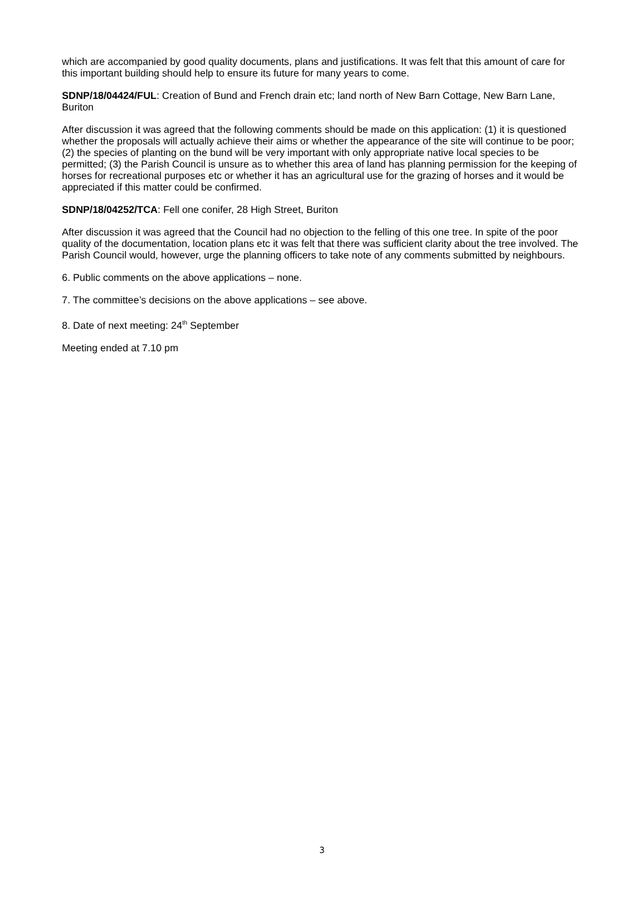which are accompanied by good quality documents, plans and justifications. It was felt that this amount of care for this important building should help to ensure its future for many years to come.
SDNP/18/04424/FUL: Creation of Bund and French drain etc; land north of New Barn Cottage, New Barn Lane, Buriton
After discussion it was agreed that the following comments should be made on this application: (1) it is questioned whether the proposals will actually achieve their aims or whether the appearance of the site will continue to be poor; (2) the species of planting on the bund will be very important with only appropriate native local species to be permitted; (3) the Parish Council is unsure as to whether this area of land has planning permission for the keeping of horses for recreational purposes etc or whether it has an agricultural use for the grazing of horses and it would be appreciated if this matter could be confirmed.
SDNP/18/04252/TCA: Fell one conifer, 28 High Street, Buriton
After discussion it was agreed that the Council had no objection to the felling of this one tree. In spite of the poor quality of the documentation, location plans etc it was felt that there was sufficient clarity about the tree involved. The Parish Council would, however, urge the planning officers to take note of any comments submitted by neighbours.
6. Public comments on the above applications – none.
7. The committee’s decisions on the above applications – see above.
8. Date of next meeting: 24<sup>th</sup> September
Meeting ended at 7.10 pm
3